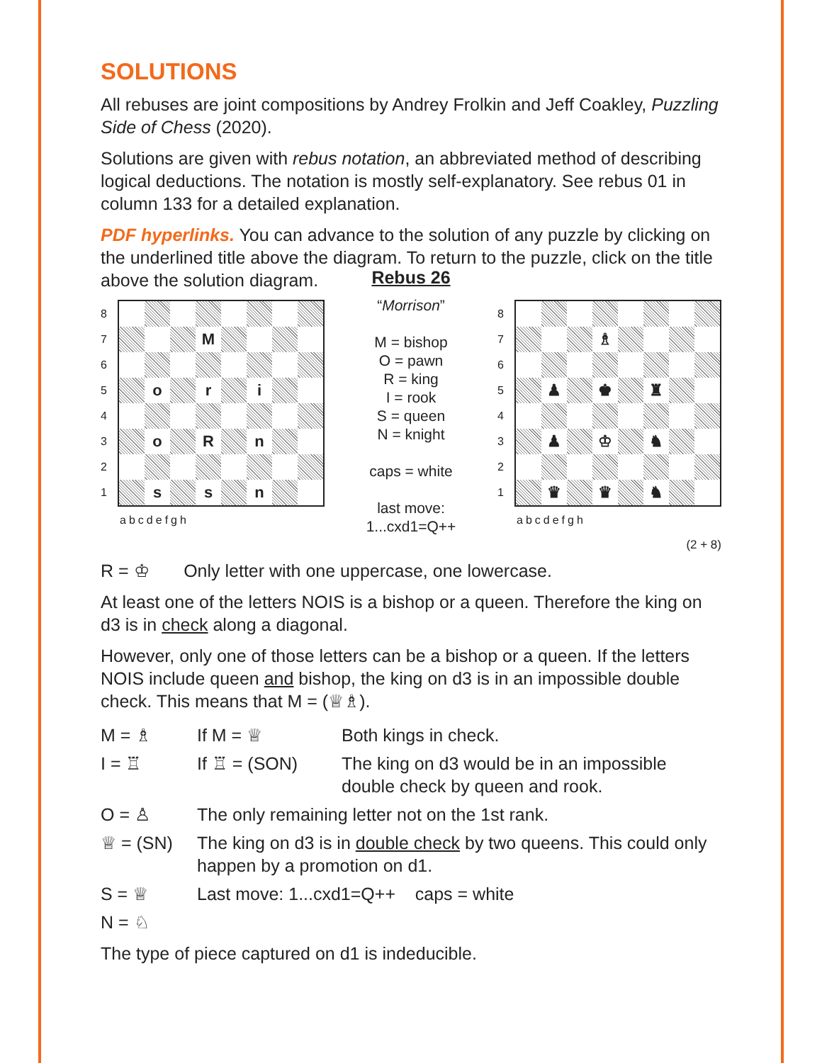SOLUTIONS
All rebuses are joint compositions by Andrey Frolkin and Jeff Coakley, Puzzling Side of Chess (2020).
Solutions are given with rebus notation, an abbreviated method of describing logical deductions. The notation is mostly self-explanatory. See rebus 01 in column 133 for a detailed explanation.
PDF hyperlinks. You can advance to the solution of any puzzle by clicking on the underlined title above the diagram. To return to the puzzle, click on the title above the solution diagram.
8
7
6
5
4
3
2
1
| | | | M | | | | |
| | o | | r | | i | | |
| | o | | R | | n | | |
| | s | | s | | n | | |
| a | b | c | d | e | f | g | h |
Rebus 26
“Morrison”
M = bishop
O = pawn
R = king
I = rook
S = queen
N = knight
caps = white
last move:
1...cxd1=Q++
8
7
6
5
4
3
2
1
| | | | ♗ | | | | |
| | ♟ | | ♚ | | ♜ | | |
| | ♟ | | ♔ | | ♞ | | |
| | ♛ | | ♛ | | ♞ | | |
| a | b | c | d | e | f | g | h |
(2 + 8)
R = ♔ Only letter with one uppercase, one lowercase.
At least one of the letters NOIS is a bishop or a queen. Therefore the king on d3 is in check along a diagonal.
However, only one of those letters can be a bishop or a queen. If the letters NOIS include queen and bishop, the king on d3 is in an impossible double check. This means that M = (♕♗).
| M = ♗ | If M = ♕ | Both kings in check. |
| I = ♖ | If ♖ = (SON) | The king on d3 would be in an impossible double check by queen and rook. |
| O = ♙ | The only remaining letter not on the 1st rank. | |
| ♕ = (SN) | The king on d3 is in double check by two queens. This could only happen by a promotion on d1. | |
| S = ♕ | Last move: 1...cxd1=Q++ caps = white | |
| N = ♘ | | |
The type of piece captured on d1 is indeducible.